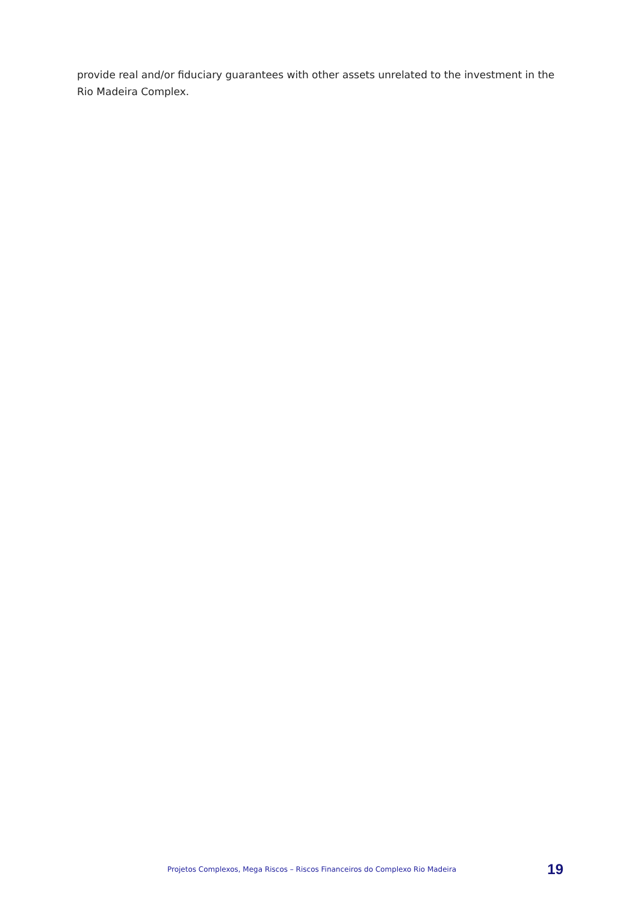provide real and/or fiduciary guarantees with other assets unrelated to the investment in the Rio Madeira Complex.
Projetos Complexos, Mega Riscos – Riscos Financeiros do Complexo Rio Madeira 19